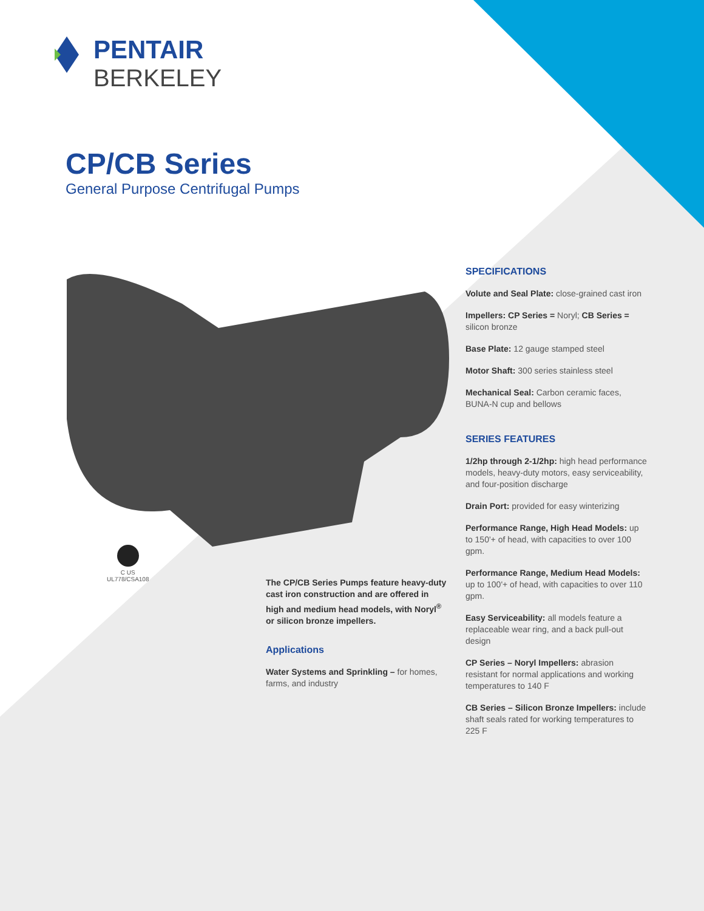PENTAIR
BERKELEY
CP/CB Series
General Purpose Centrifugal Pumps
C US
UL778/CSA108
The CP/CB Series Pumps feature heavy-duty cast iron construction and are offered in high and medium head models, with Noryl<sup>®</sup> or silicon bronze impellers.
Applications
Water Systems and Sprinkling – for homes, farms, and industry
SPECIFICATIONS
Volute and Seal Plate: close-grained cast iron
Impellers: CP Series = Noryl; CB Series = silicon bronze
Base Plate: 12 gauge stamped steel
Motor Shaft: 300 series stainless steel
Mechanical Seal: Carbon ceramic faces, BUNA-N cup and bellows
SERIES FEATURES
1/2hp through 2-1/2hp: high head performance models, heavy-duty motors, easy serviceability, and four-position discharge
Drain Port: provided for easy winterizing
Performance Range, High Head Models: up to 150'+ of head, with capacities to over 100 gpm.
Performance Range, Medium Head Models: up to 100'+ of head, with capacities to over 110 gpm.
Easy Serviceability: all models feature a replaceable wear ring, and a back pull-out design
CP Series – Noryl Impellers: abrasion resistant for normal applications and working temperatures to 140 F
CB Series – Silicon Bronze Impellers: include shaft seals rated for working temperatures to 225 F